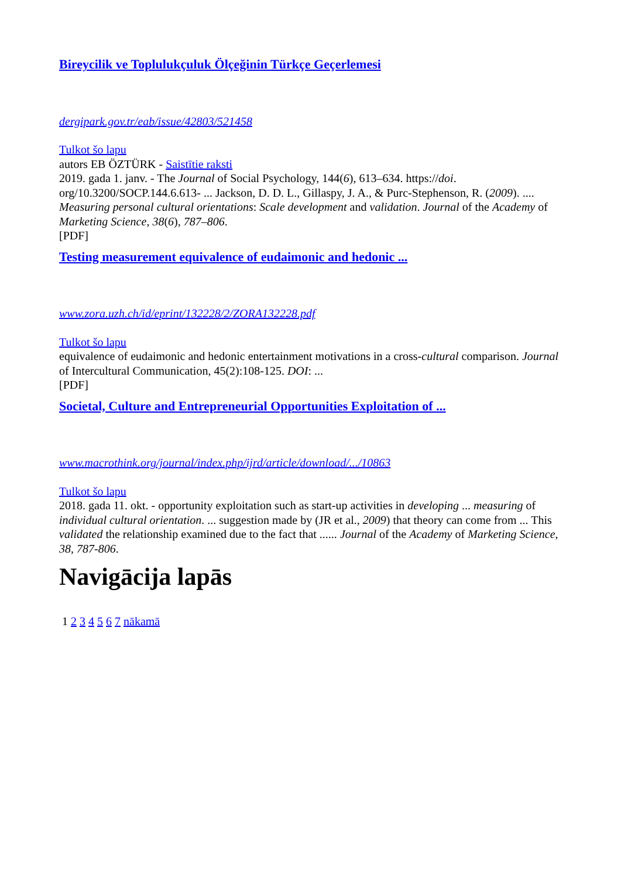Bireycilik ve Toplulukçuluk Ölçeğinin Türkçe Geçerlemesi
dergipark.gov.tr/eab/issue/42803/521458
Tulkot šo lapu
autors EB ÖZTÜRK - Saistītie raksti
2019. gada 1. janv. - The Journal of Social Psychology, 144(6), 613–634. https://doi. org/10.3200/SOCP.144.6.613- ... Jackson, D. D. L., Gillaspy, J. A., & Purc-Stephenson, R. (2009). .... Measuring personal cultural orientations: Scale development and validation. Journal of the Academy of Marketing Science, 38(6), 787–806.
[PDF]
Testing measurement equivalence of eudaimonic and hedonic ...
www.zora.uzh.ch/id/eprint/132228/2/ZORA132228.pdf
Tulkot šo lapu
equivalence of eudaimonic and hedonic entertainment motivations in a cross-cultural comparison. Journal of Intercultural Communication, 45(2):108-125. DOI: ...
[PDF]
Societal, Culture and Entrepreneurial Opportunities Exploitation of ...
www.macrothink.org/journal/index.php/ijrd/article/download/.../10863
Tulkot šo lapu
2018. gada 11. okt. - opportunity exploitation such as start-up activities in developing ... measuring of individual cultural orientation. ... suggestion made by (JR et al., 2009) that theory can come from ... This validated the relationship examined due to the fact that ...... Journal of the Academy of Marketing Science, 38, 787-806.
Navigācija lapās
1 2 3 4 5 6 7 nākamā